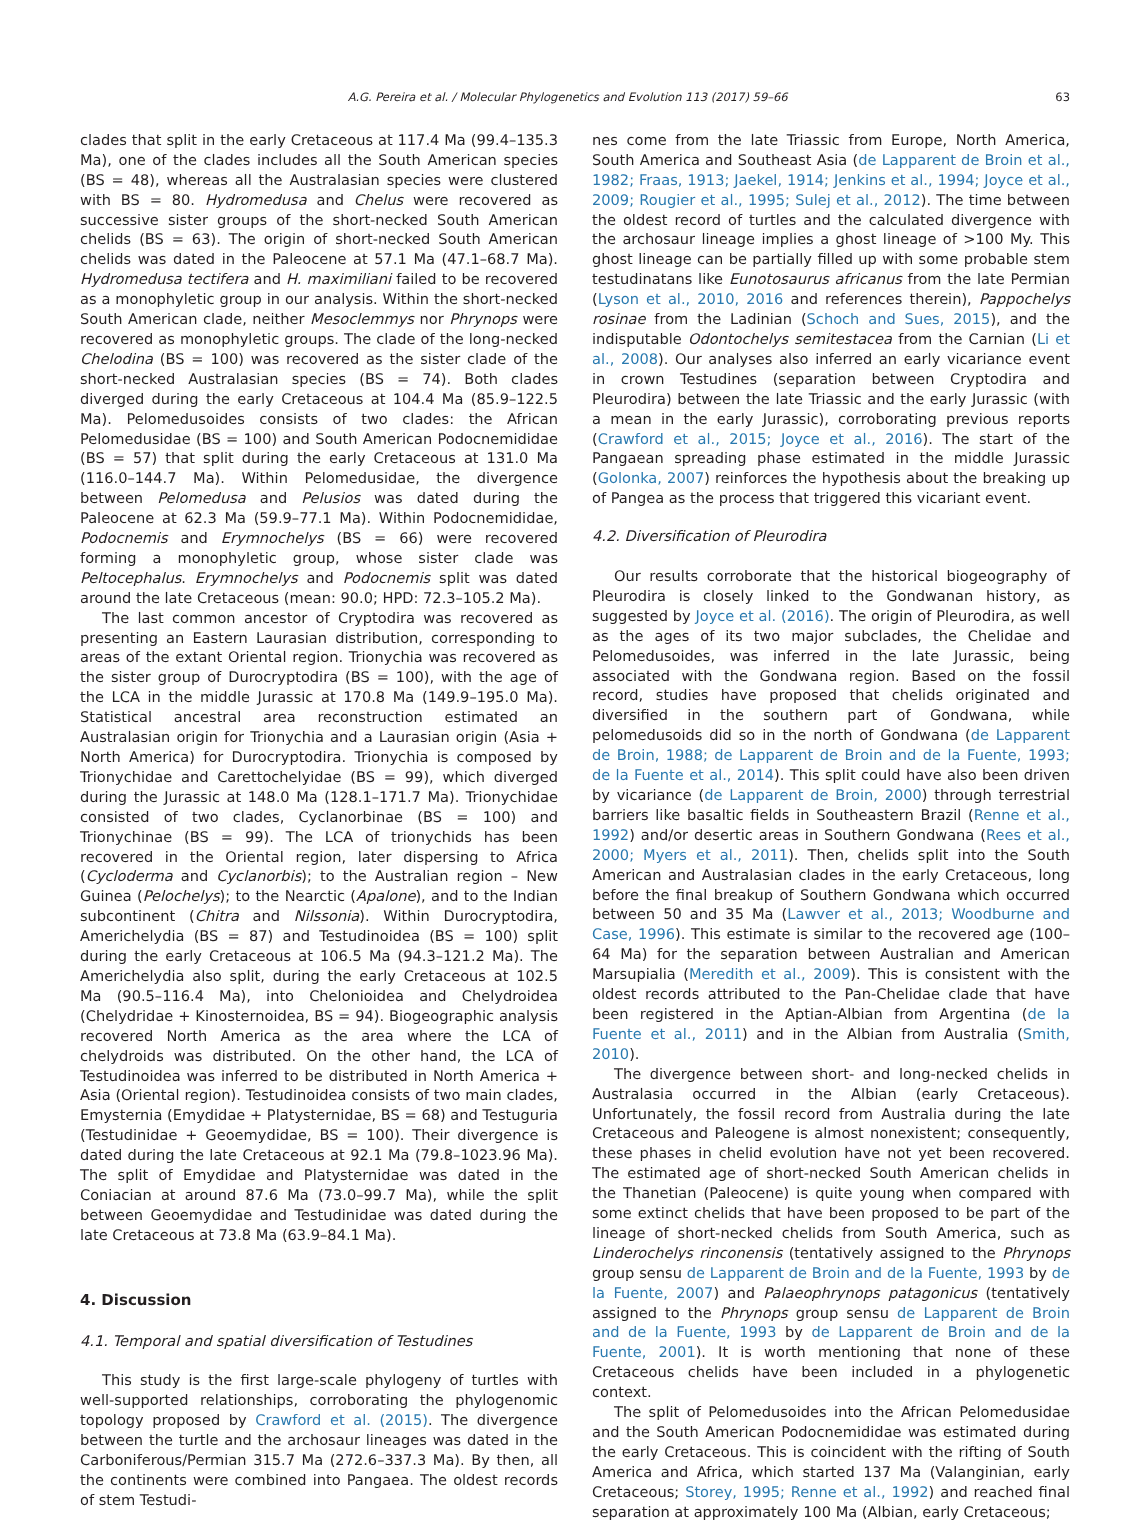A.G. Pereira et al. / Molecular Phylogenetics and Evolution 113 (2017) 59–66 63
clades that split in the early Cretaceous at 117.4 Ma (99.4–135.3 Ma), one of the clades includes all the South American species (BS = 48), whereas all the Australasian species were clustered with BS = 80. Hydromedusa and Chelus were recovered as successive sister groups of the short-necked South American chelids (BS = 63). The origin of short-necked South American chelids was dated in the Paleocene at 57.1 Ma (47.1–68.7 Ma). Hydromedusa tectifera and H. maximiliani failed to be recovered as a monophyletic group in our analysis. Within the short-necked South American clade, neither Mesoclemmys nor Phrynops were recovered as monophyletic groups. The clade of the long-necked Chelodina (BS = 100) was recovered as the sister clade of the short-necked Australasian species (BS = 74). Both clades diverged during the early Cretaceous at 104.4 Ma (85.9–122.5 Ma). Pelomedusoides consists of two clades: the African Pelomedusidae (BS = 100) and South American Podocnemididae (BS = 57) that split during the early Cretaceous at 131.0 Ma (116.0–144.7 Ma). Within Pelomedusidae, the divergence between Pelomedusa and Pelusios was dated during the Paleocene at 62.3 Ma (59.9–77.1 Ma). Within Podocnemididae, Podocnemis and Erymnochelys (BS = 66) were recovered forming a monophyletic group, whose sister clade was Peltocephalus. Erymnochelys and Podocnemis split was dated around the late Cretaceous (mean: 90.0; HPD: 72.3–105.2 Ma).
The last common ancestor of Cryptodira was recovered as presenting an Eastern Laurasian distribution, corresponding to areas of the extant Oriental region. Trionychia was recovered as the sister group of Durocryptodira (BS = 100), with the age of the LCA in the middle Jurassic at 170.8 Ma (149.9–195.0 Ma). Statistical ancestral area reconstruction estimated an Australasian origin for Trionychia and a Laurasian origin (Asia + North America) for Durocryptodira. Trionychia is composed by Trionychidae and Carettochelyidae (BS = 99), which diverged during the Jurassic at 148.0 Ma (128.1–171.7 Ma). Trionychidae consisted of two clades, Cyclanorbinae (BS = 100) and Trionychinae (BS = 99). The LCA of trionychids has been recovered in the Oriental region, later dispersing to Africa (Cycloderma and Cyclanorbis); to the Australian region – New Guinea (Pelochelys); to the Nearctic (Apalone), and to the Indian subcontinent (Chitra and Nilssonia). Within Durocryptodira, Americhelydia (BS = 87) and Testudinoidea (BS = 100) split during the early Cretaceous at 106.5 Ma (94.3–121.2 Ma). The Americhelydia also split, during the early Cretaceous at 102.5 Ma (90.5–116.4 Ma), into Chelonioidea and Chelydroidea (Chelydridae + Kinosternoidea, BS = 94). Biogeographic analysis recovered North America as the area where the LCA of chelydroids was distributed. On the other hand, the LCA of Testudinoidea was inferred to be distributed in North America + Asia (Oriental region). Testudinoidea consists of two main clades, Emysternia (Emydidae + Platysternidae, BS = 68) and Testuguria (Testudinidae + Geoemydidae, BS = 100). Their divergence is dated during the late Cretaceous at 92.1 Ma (79.8–1023.96 Ma). The split of Emydidae and Platysternidae was dated in the Coniacian at around 87.6 Ma (73.0–99.7 Ma), while the split between Geoemydidae and Testudinidae was dated during the late Cretaceous at 73.8 Ma (63.9–84.1 Ma).
4. Discussion
4.1. Temporal and spatial diversification of Testudines
This study is the first large-scale phylogeny of turtles with well-supported relationships, corroborating the phylogenomic topology proposed by Crawford et al. (2015). The divergence between the turtle and the archosaur lineages was dated in the Carboniferous/Permian 315.7 Ma (272.6–337.3 Ma). By then, all the continents were combined into Pangaea. The oldest records of stem Testudi-
nes come from the late Triassic from Europe, North America, South America and Southeast Asia (de Lapparent de Broin et al., 1982; Fraas, 1913; Jaekel, 1914; Jenkins et al., 1994; Joyce et al., 2009; Rougier et al., 1995; Sulej et al., 2012). The time between the oldest record of turtles and the calculated divergence with the archosaur lineage implies a ghost lineage of >100 My. This ghost lineage can be partially filled up with some probable stem testudinatans like Eunotosaurus africanus from the late Permian (Lyson et al., 2010, 2016 and references therein), Pappochelys rosinae from the Ladinian (Schoch and Sues, 2015), and the indisputable Odontochelys semitestacea from the Carnian (Li et al., 2008). Our analyses also inferred an early vicariance event in crown Testudines (separation between Cryptodira and Pleurodira) between the late Triassic and the early Jurassic (with a mean in the early Jurassic), corroborating previous reports (Crawford et al., 2015; Joyce et al., 2016). The start of the Pangaean spreading phase estimated in the middle Jurassic (Golonka, 2007) reinforces the hypothesis about the breaking up of Pangea as the process that triggered this vicariant event.
4.2. Diversification of Pleurodira
Our results corroborate that the historical biogeography of Pleurodira is closely linked to the Gondwanan history, as suggested by Joyce et al. (2016). The origin of Pleurodira, as well as the ages of its two major subclades, the Chelidae and Pelomedusoides, was inferred in the late Jurassic, being associated with the Gondwana region. Based on the fossil record, studies have proposed that chelids originated and diversified in the southern part of Gondwana, while pelomedusoids did so in the north of Gondwana (de Lapparent de Broin, 1988; de Lapparent de Broin and de la Fuente, 1993; de la Fuente et al., 2014). This split could have also been driven by vicariance (de Lapparent de Broin, 2000) through terrestrial barriers like basaltic fields in Southeastern Brazil (Renne et al., 1992) and/or desertic areas in Southern Gondwana (Rees et al., 2000; Myers et al., 2011). Then, chelids split into the South American and Australasian clades in the early Cretaceous, long before the final breakup of Southern Gondwana which occurred between 50 and 35 Ma (Lawver et al., 2013; Woodburne and Case, 1996). This estimate is similar to the recovered age (100–64 Ma) for the separation between Australian and American Marsupialia (Meredith et al., 2009). This is consistent with the oldest records attributed to the Pan-Chelidae clade that have been registered in the Aptian-Albian from Argentina (de la Fuente et al., 2011) and in the Albian from Australia (Smith, 2010).
The divergence between short- and long-necked chelids in Australasia occurred in the Albian (early Cretaceous). Unfortunately, the fossil record from Australia during the late Cretaceous and Paleogene is almost nonexistent; consequently, these phases in chelid evolution have not yet been recovered. The estimated age of short-necked South American chelids in the Thanetian (Paleocene) is quite young when compared with some extinct chelids that have been proposed to be part of the lineage of short-necked chelids from South America, such as Linderochelys rinconensis (tentatively assigned to the Phrynops group sensu de Lapparent de Broin and de la Fuente, 1993 by de la Fuente, 2007) and Palaeophrynops patagonicus (tentatively assigned to the Phrynops group sensu de Lapparent de Broin and de la Fuente, 1993 by de Lapparent de Broin and de la Fuente, 2001). It is worth mentioning that none of these Cretaceous chelids have been included in a phylogenetic context.
The split of Pelomedusoides into the African Pelomedusidae and the South American Podocnemididae was estimated during the early Cretaceous. This is coincident with the rifting of South America and Africa, which started 137 Ma (Valanginian, early Cretaceous; Storey, 1995; Renne et al., 1992) and reached final separation at approximately 100 Ma (Albian, early Cretaceous;